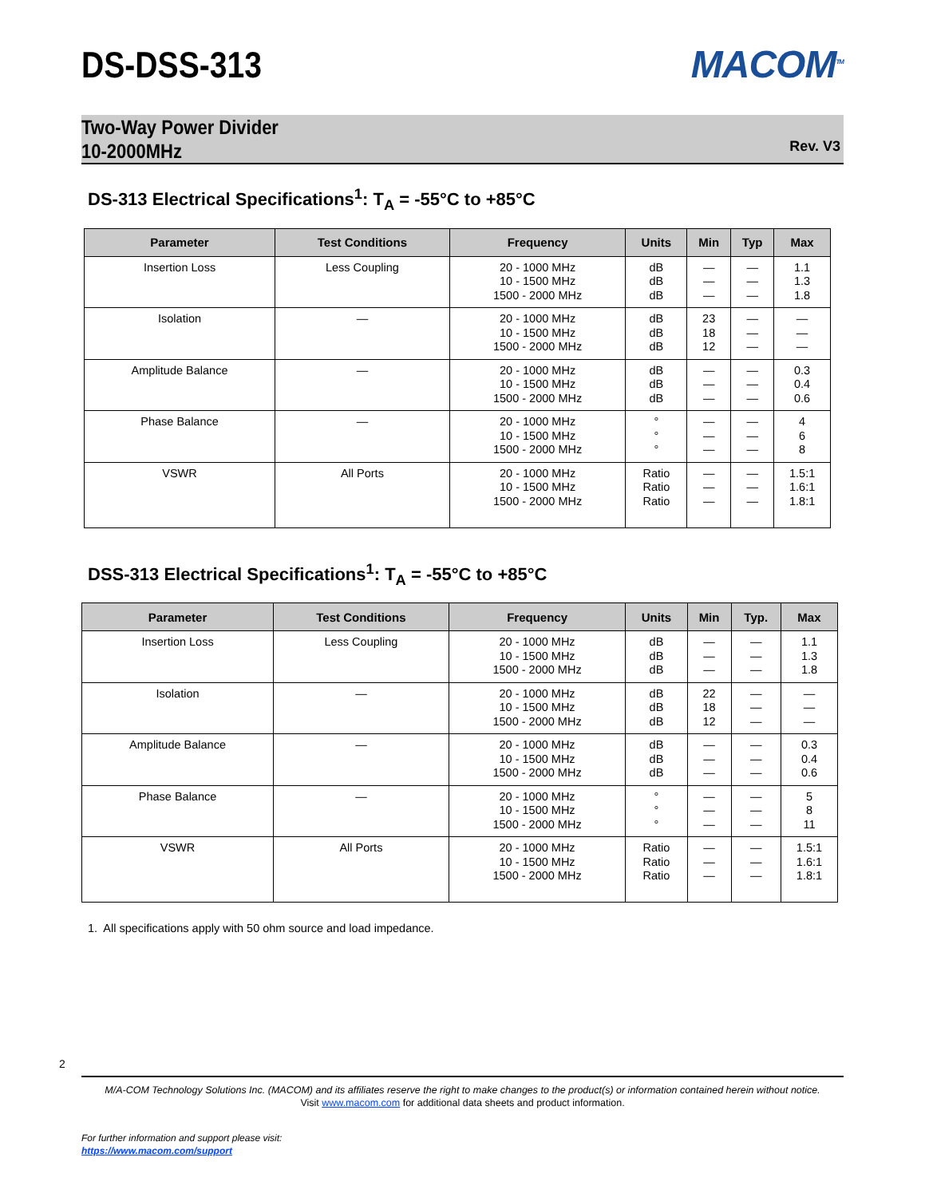DS-DSS-313
MACOM<sup>TM</sup>
Two-Way Power Divider
10-2000MHz
Rev. V3
DS-313 Electrical Specifications<sup>1</sup>: T<sub>A</sub> = -55°C to +85°C
| Parameter | Test Conditions | Frequency | Units | Min | Typ | Max |
| --- | --- | --- | --- | --- | --- | --- |
| Insertion Loss | Less Coupling | 20 - 1000 MHz 10 - 1500 MHz 1500 - 2000 MHz | dB dB dB | — — — | — — — | 1.1 1.3 1.8 |
| Isolation | — | 20 - 1000 MHz 10 - 1500 MHz 1500 - 2000 MHz | dB dB dB | 23 18 12 | — — — | — — — |
| Amplitude Balance | — | 20 - 1000 MHz 10 - 1500 MHz 1500 - 2000 MHz | dB dB dB | — — — | — — — | 0.3 0.4 0.6 |
| Phase Balance | — | 20 - 1000 MHz 10 - 1500 MHz 1500 - 2000 MHz | ° ° ° | — — — | — — — | 4 6 8 |
| VSWR | All Ports | 20 - 1000 MHz 10 - 1500 MHz 1500 - 2000 MHz | Ratio Ratio Ratio | — — — | — — — | 1.5:1 1.6:1 1.8:1 |
DSS-313 Electrical Specifications<sup>1</sup>: T<sub>A</sub> = -55°C to +85°C
| Parameter | Test Conditions | Frequency | Units | Min | Typ. | Max |
| --- | --- | --- | --- | --- | --- | --- |
| Insertion Loss | Less Coupling | 20 - 1000 MHz 10 - 1500 MHz 1500 - 2000 MHz | dB dB dB | — — — | — — — | 1.1 1.3 1.8 |
| Isolation | — | 20 - 1000 MHz 10 - 1500 MHz 1500 - 2000 MHz | dB dB dB | 22 18 12 | — — — | — — — |
| Amplitude Balance | — | 20 - 1000 MHz 10 - 1500 MHz 1500 - 2000 MHz | dB dB dB | — — — | — — — | 0.3 0.4 0.6 |
| Phase Balance | — | 20 - 1000 MHz 10 - 1500 MHz 1500 - 2000 MHz | ° ° ° | — — — | — — — | 5 8 11 |
| VSWR | All Ports | 20 - 1000 MHz 10 - 1500 MHz 1500 - 2000 MHz | Ratio Ratio Ratio | — — — | — — — | 1.5:1 1.6:1 1.8:1 |
1. All specifications apply with 50 ohm source and load impedance.
2
M/A-COM Technology Solutions Inc. (MACOM) and its affiliates reserve the right to make changes to the product(s) or information contained herein without notice.
Visit www.macom.com for additional data sheets and product information.
For further information and support please visit:
https://www.macom.com/support